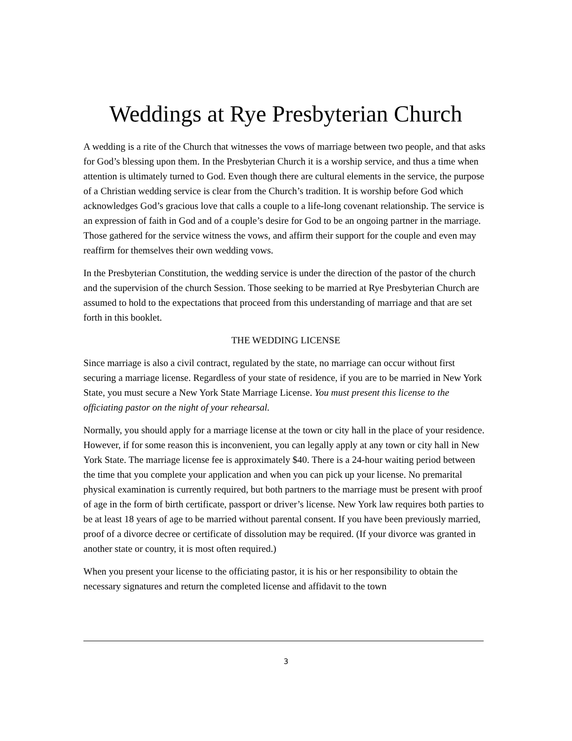Weddings at Rye Presbyterian Church
A wedding is a rite of the Church that witnesses the vows of marriage between two people, and that asks for God’s blessing upon them. In the Presbyterian Church it is a worship service, and thus a time when attention is ultimately turned to God. Even though there are cultural elements in the service, the purpose of a Christian wedding service is clear from the Church’s tradition. It is worship before God which acknowledges God’s gracious love that calls a couple to a life-long covenant relationship. The service is an expression of faith in God and of a couple’s desire for God to be an ongoing partner in the marriage. Those gathered for the service witness the vows, and affirm their support for the couple and even may reaffirm for themselves their own wedding vows.
In the Presbyterian Constitution, the wedding service is under the direction of the pastor of the church and the supervision of the church Session. Those seeking to be married at Rye Presbyterian Church are assumed to hold to the expectations that proceed from this understanding of marriage and that are set forth in this booklet.
THE WEDDING LICENSE
Since marriage is also a civil contract, regulated by the state, no marriage can occur without first securing a marriage license. Regardless of your state of residence, if you are to be married in New York State, you must secure a New York State Marriage License. You must present this license to the officiating pastor on the night of your rehearsal.
Normally, you should apply for a marriage license at the town or city hall in the place of your residence. However, if for some reason this is inconvenient, you can legally apply at any town or city hall in New York State. The marriage license fee is approximately $40. There is a 24-hour waiting period between the time that you complete your application and when you can pick up your license. No premarital physical examination is currently required, but both partners to the marriage must be present with proof of age in the form of birth certificate, passport or driver’s license. New York law requires both parties to be at least 18 years of age to be married without parental consent. If you have been previously married, proof of a divorce decree or certificate of dissolution may be required. (If your divorce was granted in another state or country, it is most often required.)
When you present your license to the officiating pastor, it is his or her responsibility to obtain the necessary signatures and return the completed license and affidavit to the town
3